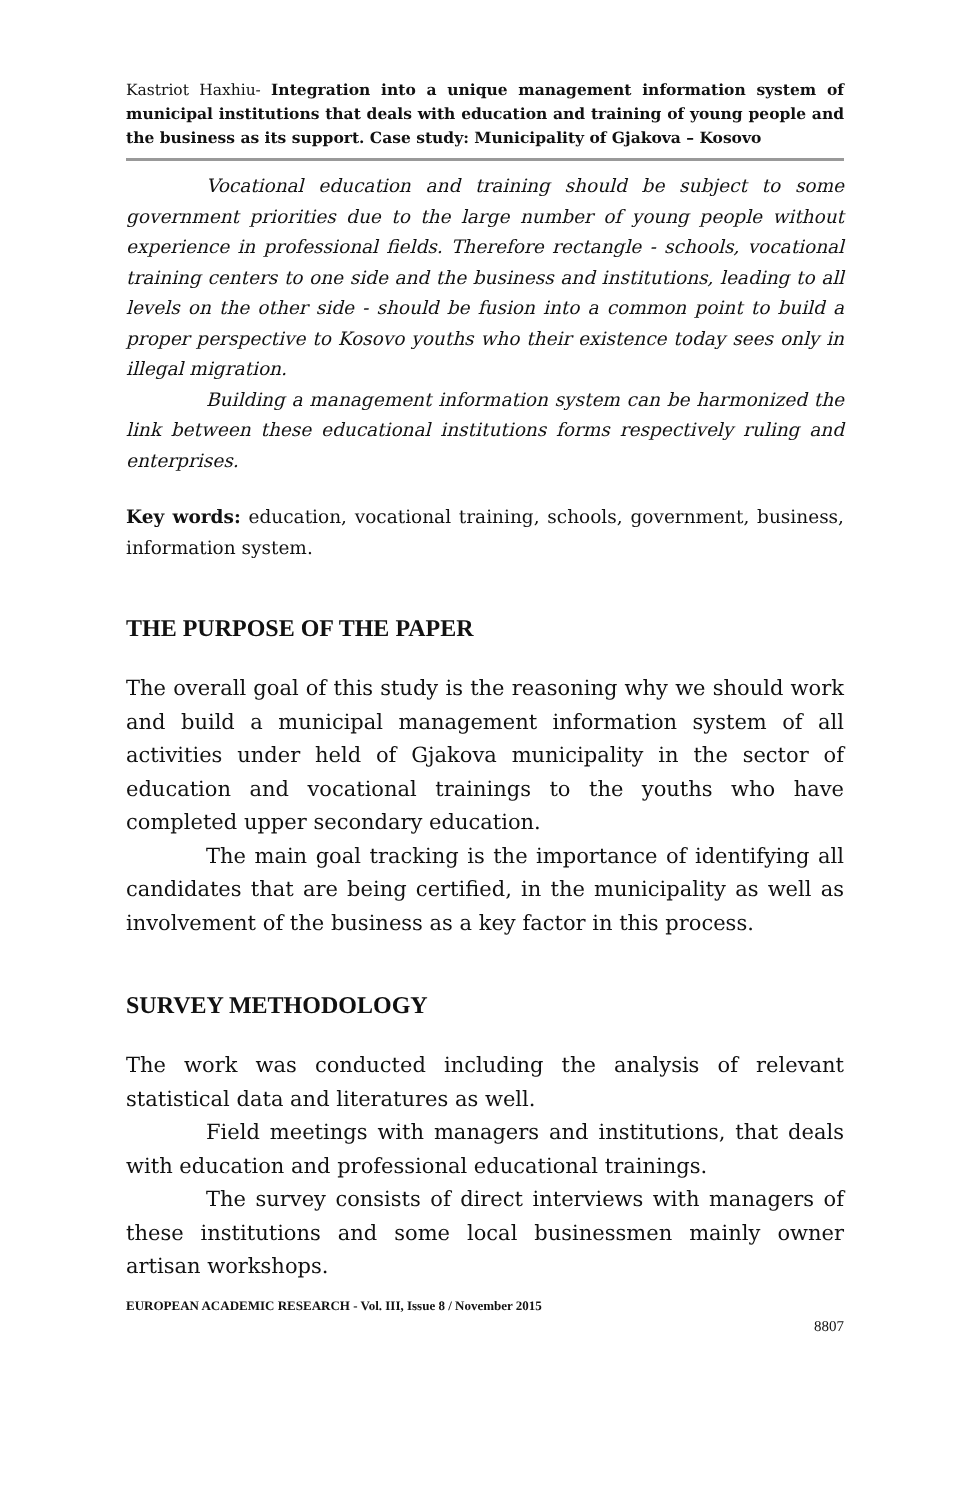Kastriot Haxhiu- Integration into a unique management information system of municipal institutions that deals with education and training of young people and the business as its support. Case study: Municipality of Gjakova – Kosovo
Vocational education and training should be subject to some government priorities due to the large number of young people without experience in professional fields. Therefore rectangle - schools, vocational training centers to one side and the business and institutions, leading to all levels on the other side - should be fusion into a common point to build a proper perspective to Kosovo youths who their existence today sees only in illegal migration.
Building a management information system can be harmonized the link between these educational institutions forms respectively ruling and enterprises.
Key words: education, vocational training, schools, government, business, information system.
THE PURPOSE OF THE PAPER
The overall goal of this study is the reasoning why we should work and build a municipal management information system of all activities under held of Gjakova municipality in the sector of education and vocational trainings to the youths who have completed upper secondary education.
The main goal tracking is the importance of identifying all candidates that are being certified, in the municipality as well as involvement of the business as a key factor in this process.
SURVEY METHODOLOGY
The work was conducted including the analysis of relevant statistical data and literatures as well.
Field meetings with managers and institutions, that deals with education and professional educational trainings.
The survey consists of direct interviews with managers of these institutions and some local businessmen mainly owner artisan workshops.
EUROPEAN ACADEMIC RESEARCH - Vol. III, Issue 8 / November 2015
8807